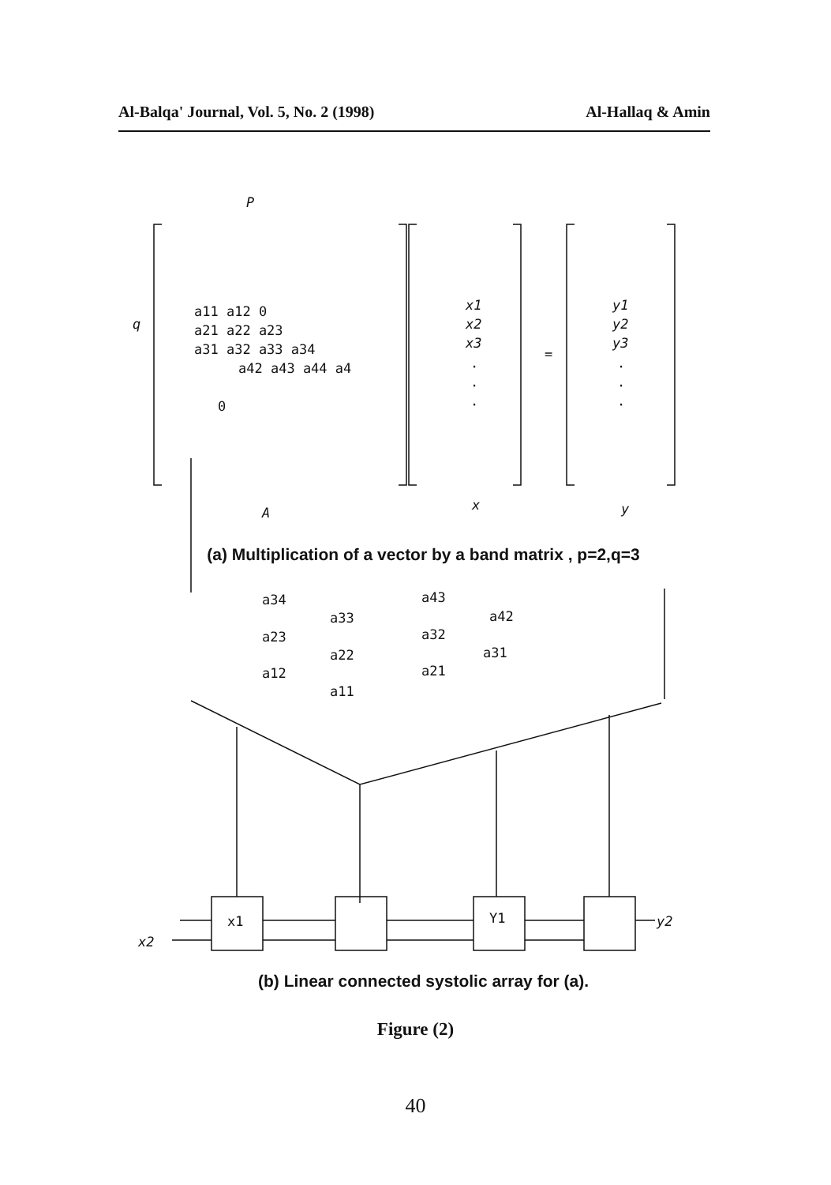Al-Balqa' Journal, Vol. 5, No. 2 (1998) Al-Hallaq & Amin
P
q
a11 a12 0
a21 a22 a23
a31 a32 a33 a34
a42 a43 a44 a4
0
x1
x2
x3
·
·
·
=
y1
y2
y3
·
·
·
A
x
y
a34
a43
a33
a42
a23
a32
a22
a31
a12
a21
a11
x1
Y1
x2
y2
(a) Multiplication of a vector by a band matrix , p=2,q=3
(b) Linear connected systolic array for (a).
Figure (2)
40